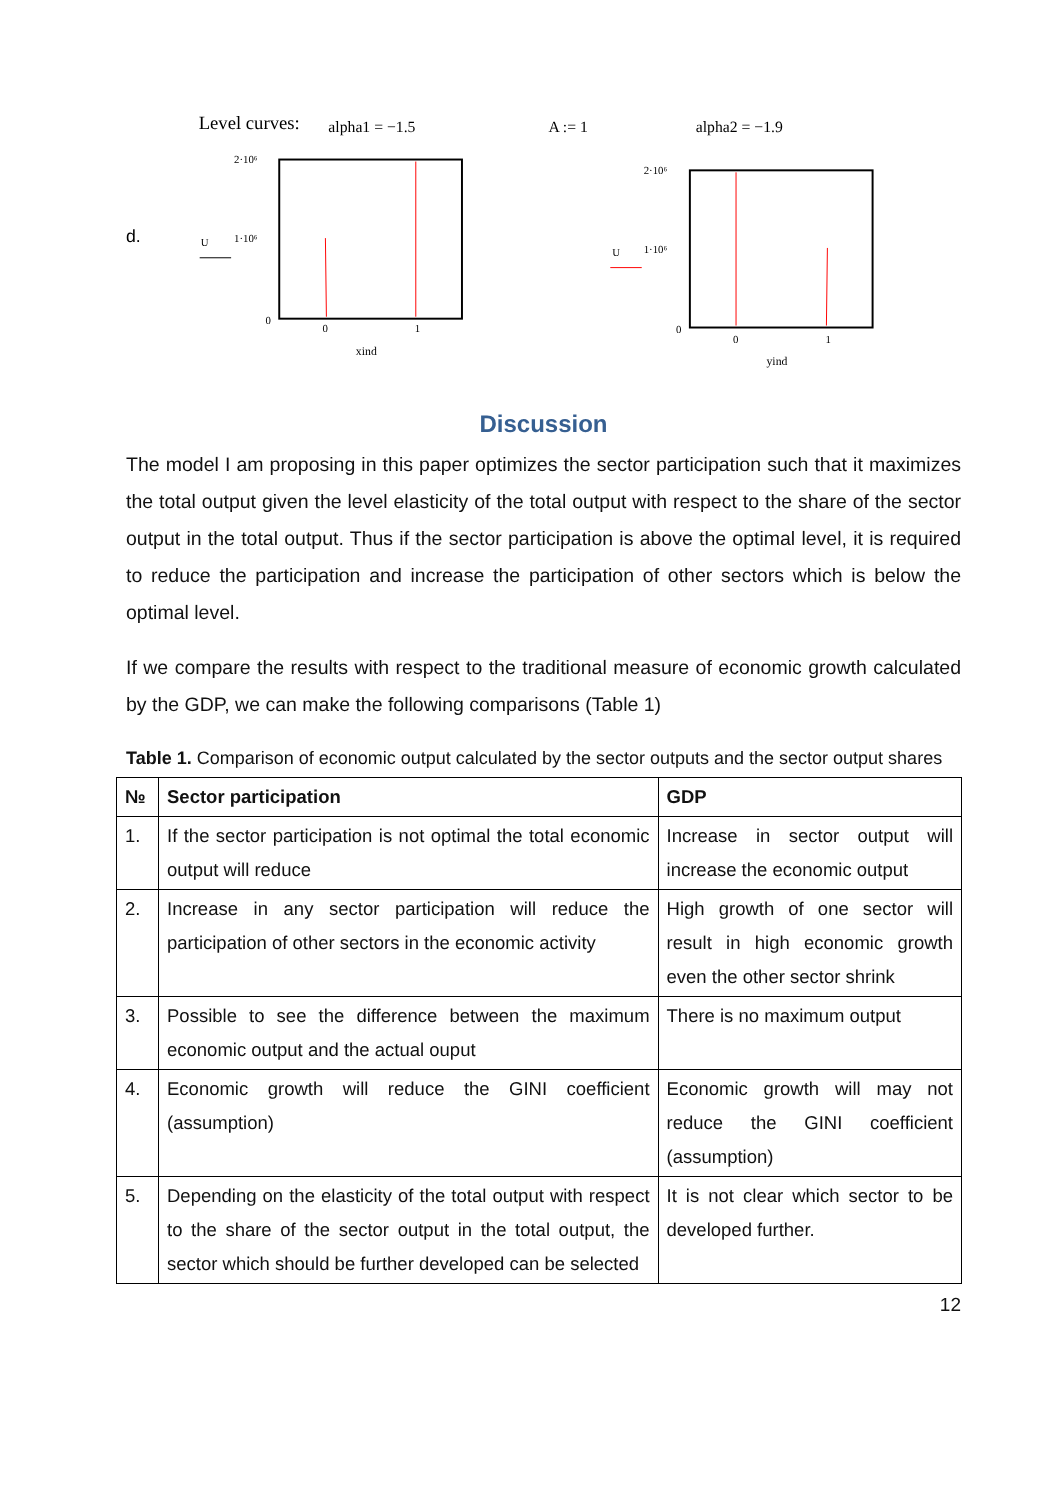Level curves:
alpha1 = −1.5
A := 1
alpha2 = −1.9
d.
2·10⁶
1·10⁶
0
U
0
1
xind
2·10⁶
1·10⁶
0
U
0
1
yind
Discussion
The model I am proposing in this paper optimizes the sector participation such that it maximizes the total output given the level elasticity of the total output with respect to the share of the sector output in the total output. Thus if the sector participation is above the optimal level, it is required to reduce the participation and increase the participation of other sectors which is below the optimal level.
If we compare the results with respect to the traditional measure of economic growth calculated by the GDP, we can make the following comparisons (Table 1)
Table 1. Comparison of economic output calculated by the sector outputs and the sector output shares
| № | Sector participation | GDP |
| --- | --- | --- |
| 1. | If the sector participation is not optimal the total economic output will reduce | Increase in sector output will increase the economic output |
| 2. | Increase in any sector participation will reduce the participation of other sectors in the economic activity | High growth of one sector will result in high economic growth even the other sector shrink |
| 3. | Possible to see the difference between the maximum economic output and the actual ouput | There is no maximum output |
| 4. | Economic growth will reduce the GINI coefficient (assumption) | Economic growth will may not reduce the GINI coefficient (assumption) |
| 5. | Depending on the elasticity of the total output with respect to the share of the sector output in the total output, the sector which should be further developed can be selected | It is not clear which sector to be developed further. |
12